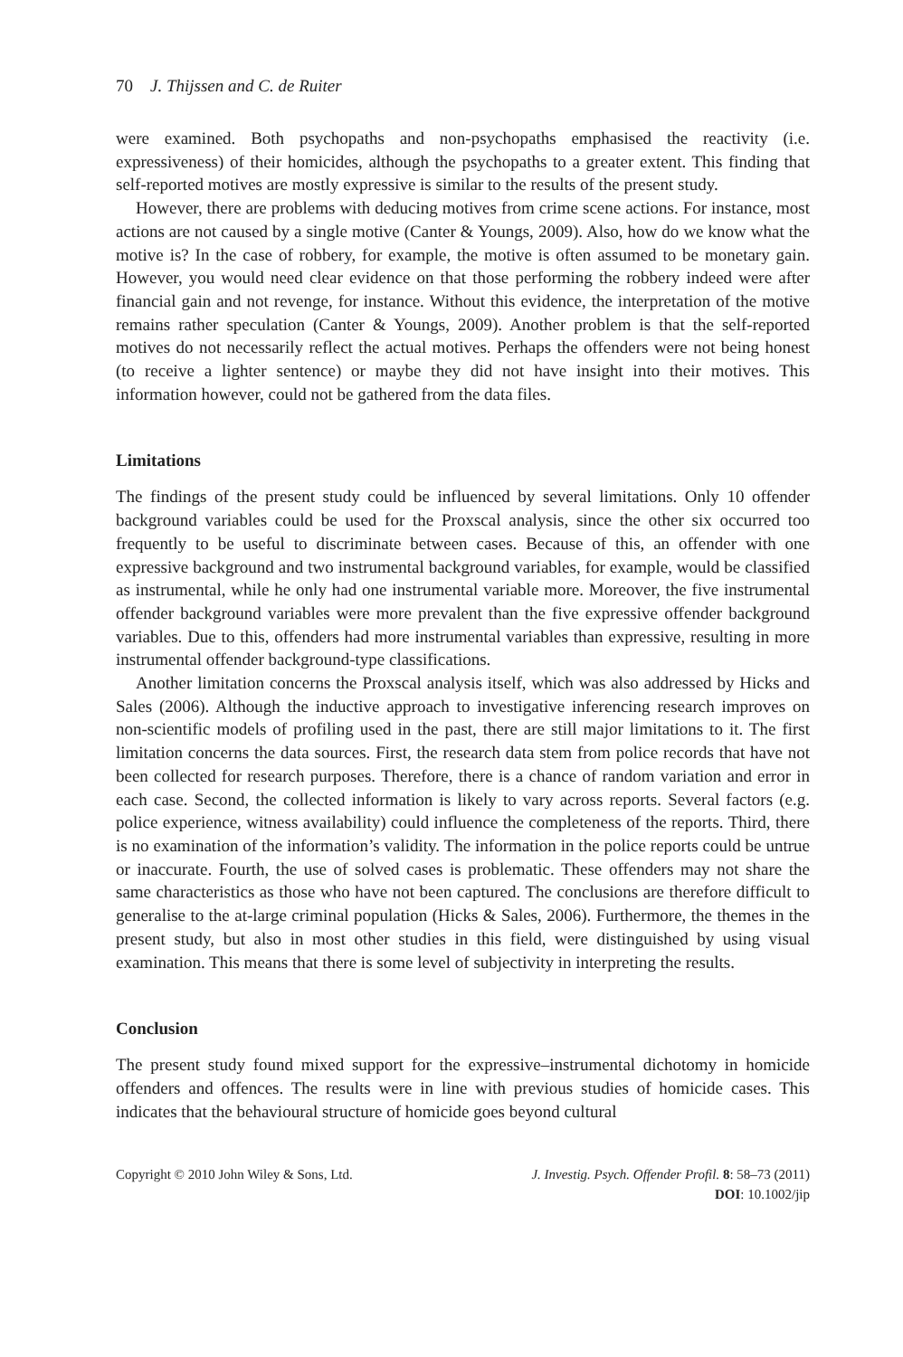70 J. Thijssen and C. de Ruiter
were examined. Both psychopaths and non-psychopaths emphasised the reactivity (i.e. expressiveness) of their homicides, although the psychopaths to a greater extent. This finding that self-reported motives are mostly expressive is similar to the results of the present study.
However, there are problems with deducing motives from crime scene actions. For instance, most actions are not caused by a single motive (Canter & Youngs, 2009). Also, how do we know what the motive is? In the case of robbery, for example, the motive is often assumed to be monetary gain. However, you would need clear evidence on that those performing the robbery indeed were after financial gain and not revenge, for instance. Without this evidence, the interpretation of the motive remains rather speculation (Canter & Youngs, 2009). Another problem is that the self-reported motives do not necessarily reflect the actual motives. Perhaps the offenders were not being honest (to receive a lighter sentence) or maybe they did not have insight into their motives. This information however, could not be gathered from the data files.
Limitations
The findings of the present study could be influenced by several limitations. Only 10 offender background variables could be used for the Proxscal analysis, since the other six occurred too frequently to be useful to discriminate between cases. Because of this, an offender with one expressive background and two instrumental background variables, for example, would be classified as instrumental, while he only had one instrumental variable more. Moreover, the five instrumental offender background variables were more prevalent than the five expressive offender background variables. Due to this, offenders had more instrumental variables than expressive, resulting in more instrumental offender background-type classifications.
Another limitation concerns the Proxscal analysis itself, which was also addressed by Hicks and Sales (2006). Although the inductive approach to investigative inferencing research improves on non-scientific models of profiling used in the past, there are still major limitations to it. The first limitation concerns the data sources. First, the research data stem from police records that have not been collected for research purposes. Therefore, there is a chance of random variation and error in each case. Second, the collected information is likely to vary across reports. Several factors (e.g. police experience, witness availability) could influence the completeness of the reports. Third, there is no examination of the information’s validity. The information in the police reports could be untrue or inaccurate. Fourth, the use of solved cases is problematic. These offenders may not share the same characteristics as those who have not been captured. The conclusions are therefore difficult to generalise to the at-large criminal population (Hicks & Sales, 2006). Furthermore, the themes in the present study, but also in most other studies in this field, were distinguished by using visual examination. This means that there is some level of subjectivity in interpreting the results.
Conclusion
The present study found mixed support for the expressive–instrumental dichotomy in homicide offenders and offences. The results were in line with previous studies of homicide cases. This indicates that the behavioural structure of homicide goes beyond cultural
Copyright © 2010 John Wiley & Sons, Ltd.
J. Investig. Psych. Offender Profil. 8: 58–73 (2011)
DOI: 10.1002/jip